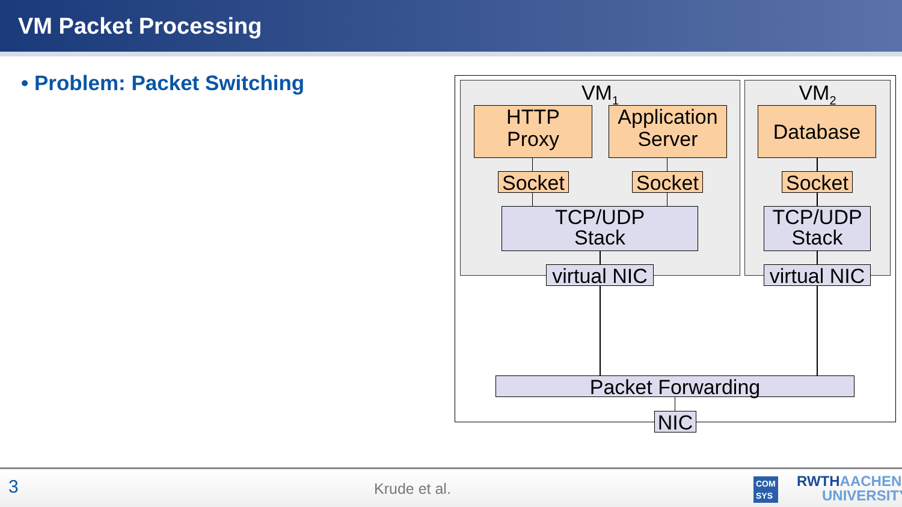VM Packet Processing
• Problem: Packet Switching VM<sub>1</sub> VM<sub>2</sub>
HTTP
Proxy
Application
Server
Database
Socket
Socket
Socket
TCP/UDP
Stack
TCP/UDP
Stack
virtual NIC
virtual NIC
Packet Forwarding
NIC
3 Krude et al. COM
SYS
RWTHAACHEN
UNIVERSITY